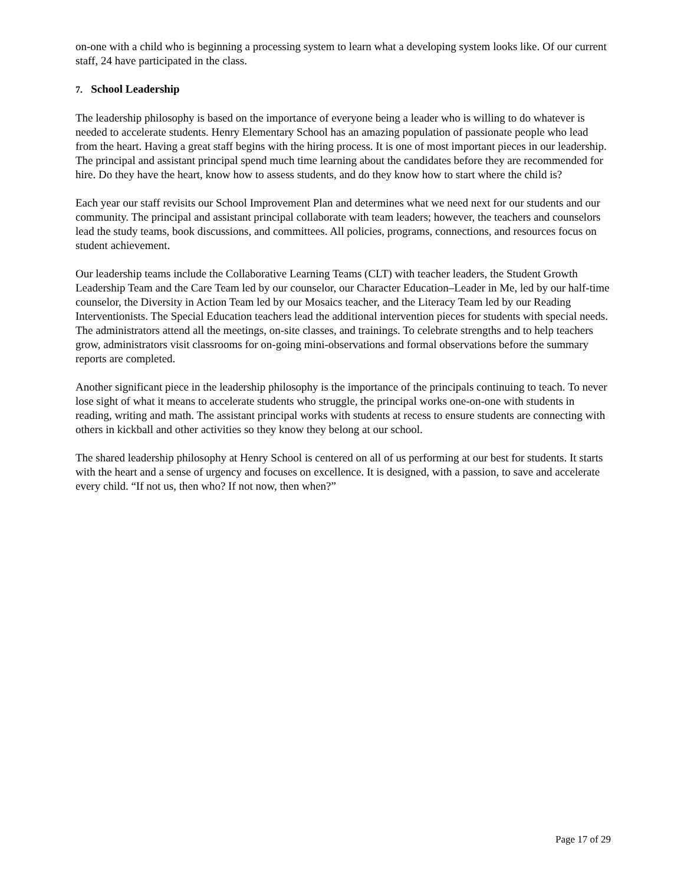on-one with a child who is beginning a processing system to learn what a developing system looks like. Of our current staff, 24 have participated in the class.
7. School Leadership
The leadership philosophy is based on the importance of everyone being a leader who is willing to do whatever is needed to accelerate students. Henry Elementary School has an amazing population of passionate people who lead from the heart. Having a great staff begins with the hiring process. It is one of most important pieces in our leadership. The principal and assistant principal spend much time learning about the candidates before they are recommended for hire. Do they have the heart, know how to assess students, and do they know how to start where the child is?
Each year our staff revisits our School Improvement Plan and determines what we need next for our students and our community. The principal and assistant principal collaborate with team leaders; however, the teachers and counselors lead the study teams, book discussions, and committees. All policies, programs, connections, and resources focus on student achievement.
Our leadership teams include the Collaborative Learning Teams (CLT) with teacher leaders, the Student Growth Leadership Team and the Care Team led by our counselor, our Character Education–Leader in Me, led by our half-time counselor, the Diversity in Action Team led by our Mosaics teacher, and the Literacy Team led by our Reading Interventionists. The Special Education teachers lead the additional intervention pieces for students with special needs. The administrators attend all the meetings, on-site classes, and trainings. To celebrate strengths and to help teachers grow, administrators visit classrooms for on-going mini-observations and formal observations before the summary reports are completed.
Another significant piece in the leadership philosophy is the importance of the principals continuing to teach. To never lose sight of what it means to accelerate students who struggle, the principal works one-on-one with students in reading, writing and math. The assistant principal works with students at recess to ensure students are connecting with others in kickball and other activities so they know they belong at our school.
The shared leadership philosophy at Henry School is centered on all of us performing at our best for students. It starts with the heart and a sense of urgency and focuses on excellence. It is designed, with a passion, to save and accelerate every child. “If not us, then who? If not now, then when?”
Page 17 of 29